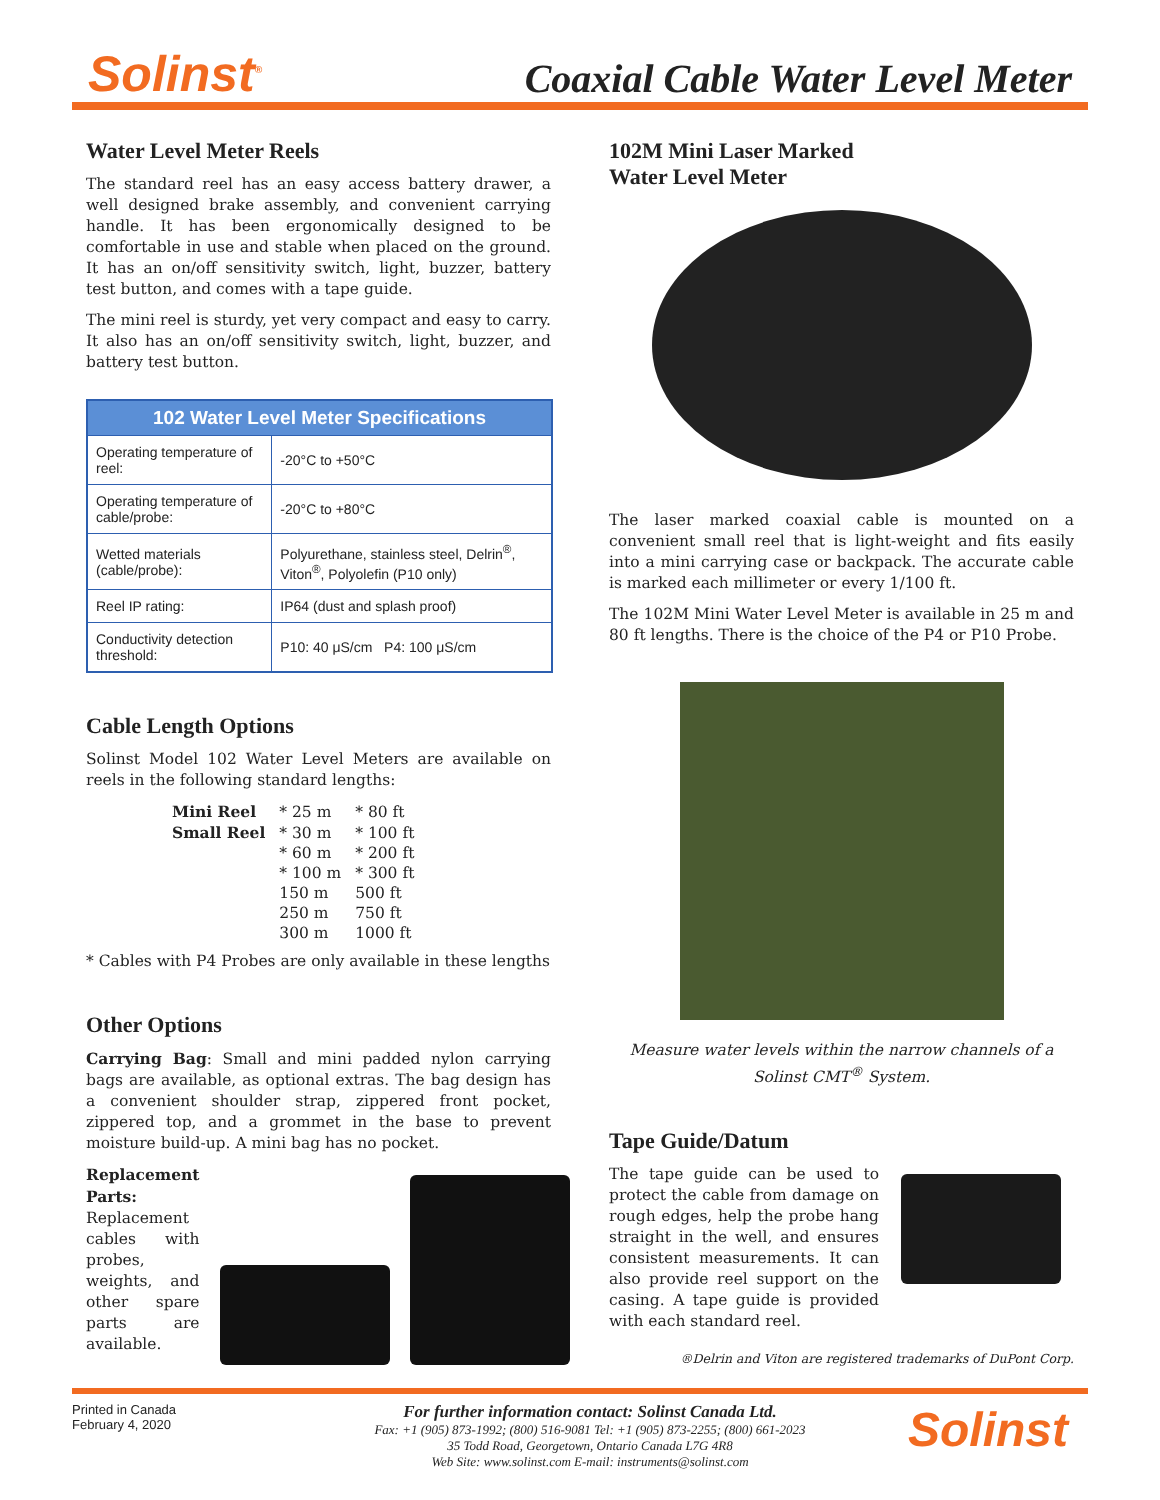Solinst<sup>®</sup>
Coaxial Cable Water Level Meter
Water Level Meter Reels
The standard reel has an easy access battery drawer, a well designed brake assembly, and convenient carrying handle. It has been ergonomically designed to be comfortable in use and stable when placed on the ground. It has an on/off sensitivity switch, light, buzzer, battery test button, and comes with a tape guide.
The mini reel is sturdy, yet very compact and easy to carry. It also has an on/off sensitivity switch, light, buzzer, and battery test button.
| 102 Water Level Meter Specifications | |
| --- | --- |
| Operating temperature of reel: | -20°C to +50°C |
| Operating temperature of cable/probe: | -20°C to +80°C |
| Wetted materials (cable/probe): | Polyurethane, stainless steel, Delrin<sup>®</sup>, Viton<sup>®</sup>, Polyolefin (P10 only) |
| Reel IP rating: | IP64 (dust and splash proof) |
| Conductivity detection threshold: | P10: 40 μS/cm P4: 100 μS/cm |
Cable Length Options
Solinst Model 102 Water Level Meters are available on reels in the following standard lengths:
| Mini Reel | * 25 m | * 80 ft |
| Small Reel | * 30 m | * 100 ft |
| | * 60 m | * 200 ft |
| | * 100 m | * 300 ft |
| | 150 m | 500 ft |
| | 250 m | 750 ft |
| | 300 m | 1000 ft |
* Cables with P4 Probes are only available in these lengths
Other Options
Carrying Bag: Small and mini padded nylon carrying bags are available, as optional extras. The bag design has a convenient shoulder strap, zippered front pocket, zippered top, and a grommet in the base to prevent moisture build-up. A mini bag has no pocket.
Replacement Parts: Replacement cables with probes, weights, and other spare parts are available.
102M Mini Laser Marked
Water Level Meter
The laser marked coaxial cable is mounted on a convenient small reel that is light-weight and fits easily into a mini carrying case or backpack. The accurate cable is marked each millimeter or every 1/100 ft.
The 102M Mini Water Level Meter is available in 25 m and 80 ft lengths. There is the choice of the P4 or P10 Probe.
Measure water levels within the narrow channels of a Solinst CMT<sup>®</sup> System.
Tape Guide/Datum
The tape guide can be used to protect the cable from damage on rough edges, help the probe hang straight in the well, and ensures consistent measurements. It can also provide reel support on the casing. A tape guide is provided with each standard reel.
®Delrin and Viton are registered trademarks of DuPont Corp.
Printed in Canada
February 4, 2020
For further information contact: Solinst Canada Ltd.
Fax: +1 (905) 873-1992; (800) 516-9081 Tel: +1 (905) 873-2255; (800) 661-2023
35 Todd Road, Georgetown, Ontario Canada L7G 4R8
Web Site: www.solinst.com E-mail: instruments@solinst.com
Solinst